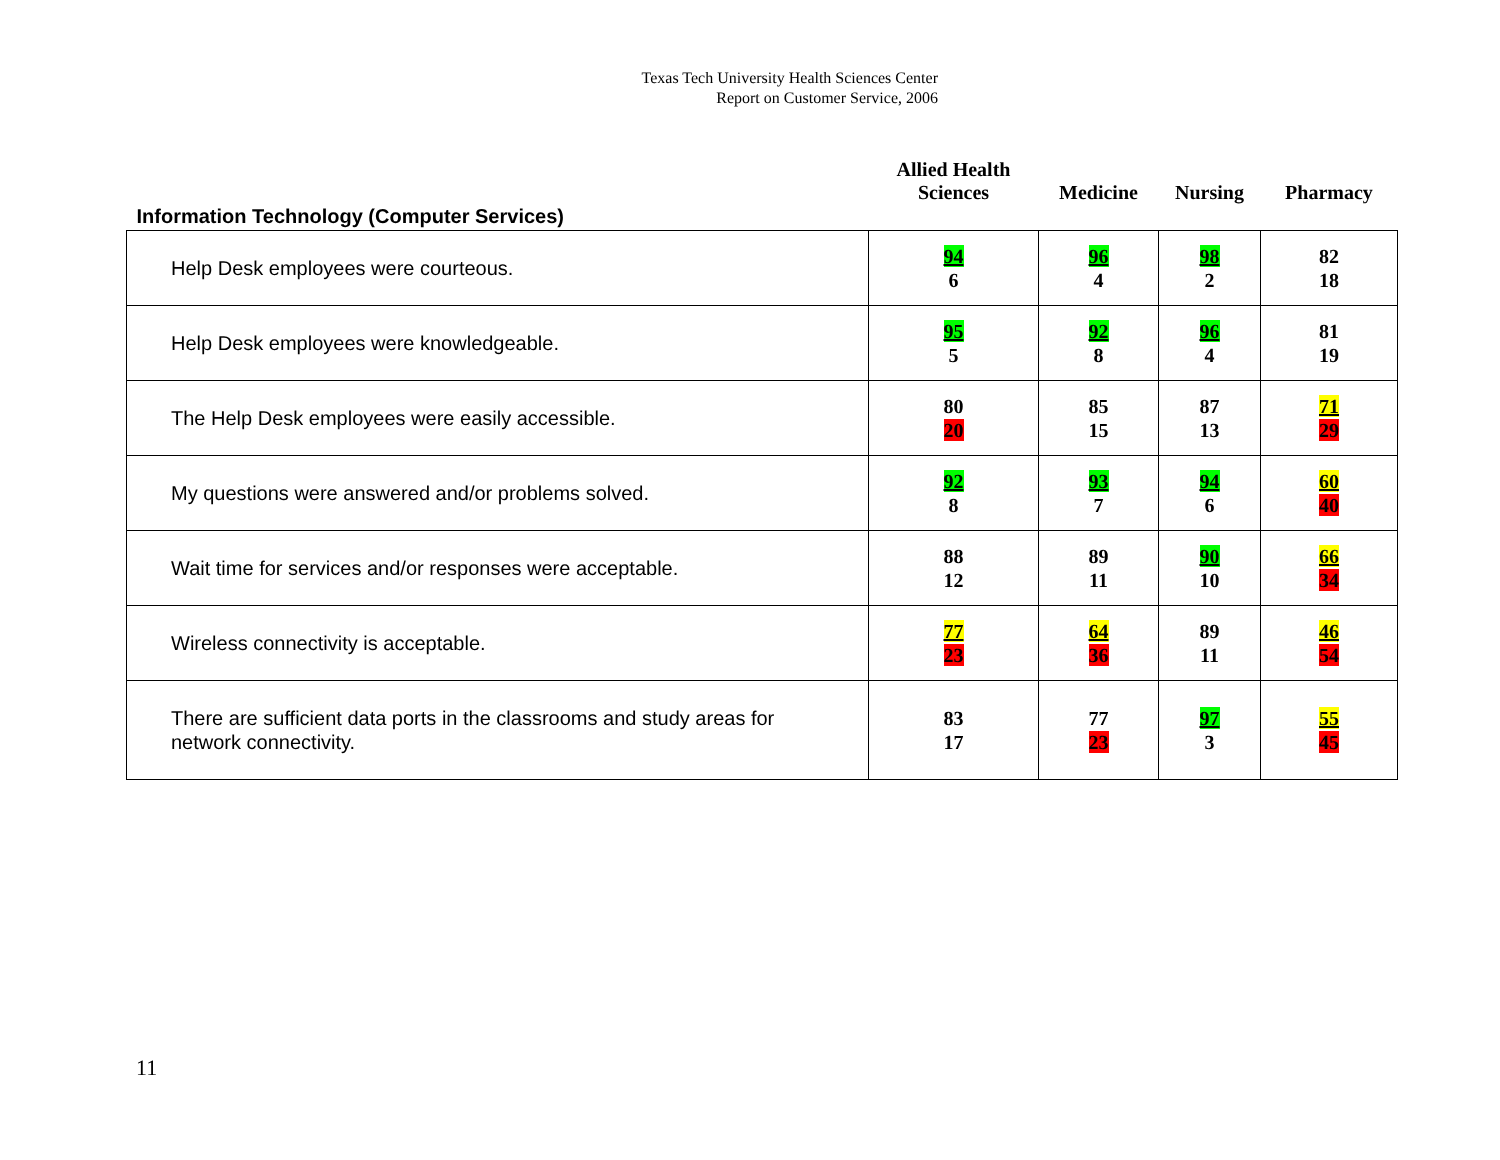Texas Tech University Health Sciences Center
Report on Customer Service, 2006
| Information Technology (Computer Services) | Allied Health Sciences | Medicine | Nursing | Pharmacy |
| --- | --- | --- | --- | --- |
| Help Desk employees were courteous. | 94 6 | 96 4 | 98 2 | 82 18 |
| Help Desk employees were knowledgeable. | 95 5 | 92 8 | 96 4 | 81 19 |
| The Help Desk employees were easily accessible. | 80 20 | 85 15 | 87 13 | 71 29 |
| My questions were answered and/or problems solved. | 92 8 | 93 7 | 94 6 | 60 40 |
| Wait time for services and/or responses were acceptable. | 88 12 | 89 11 | 90 10 | 66 34 |
| Wireless connectivity is acceptable. | 77 23 | 64 36 | 89 11 | 46 54 |
| There are sufficient data ports in the classrooms and study areas for network connectivity. | 83 17 | 77 23 | 97 3 | 55 45 |
11